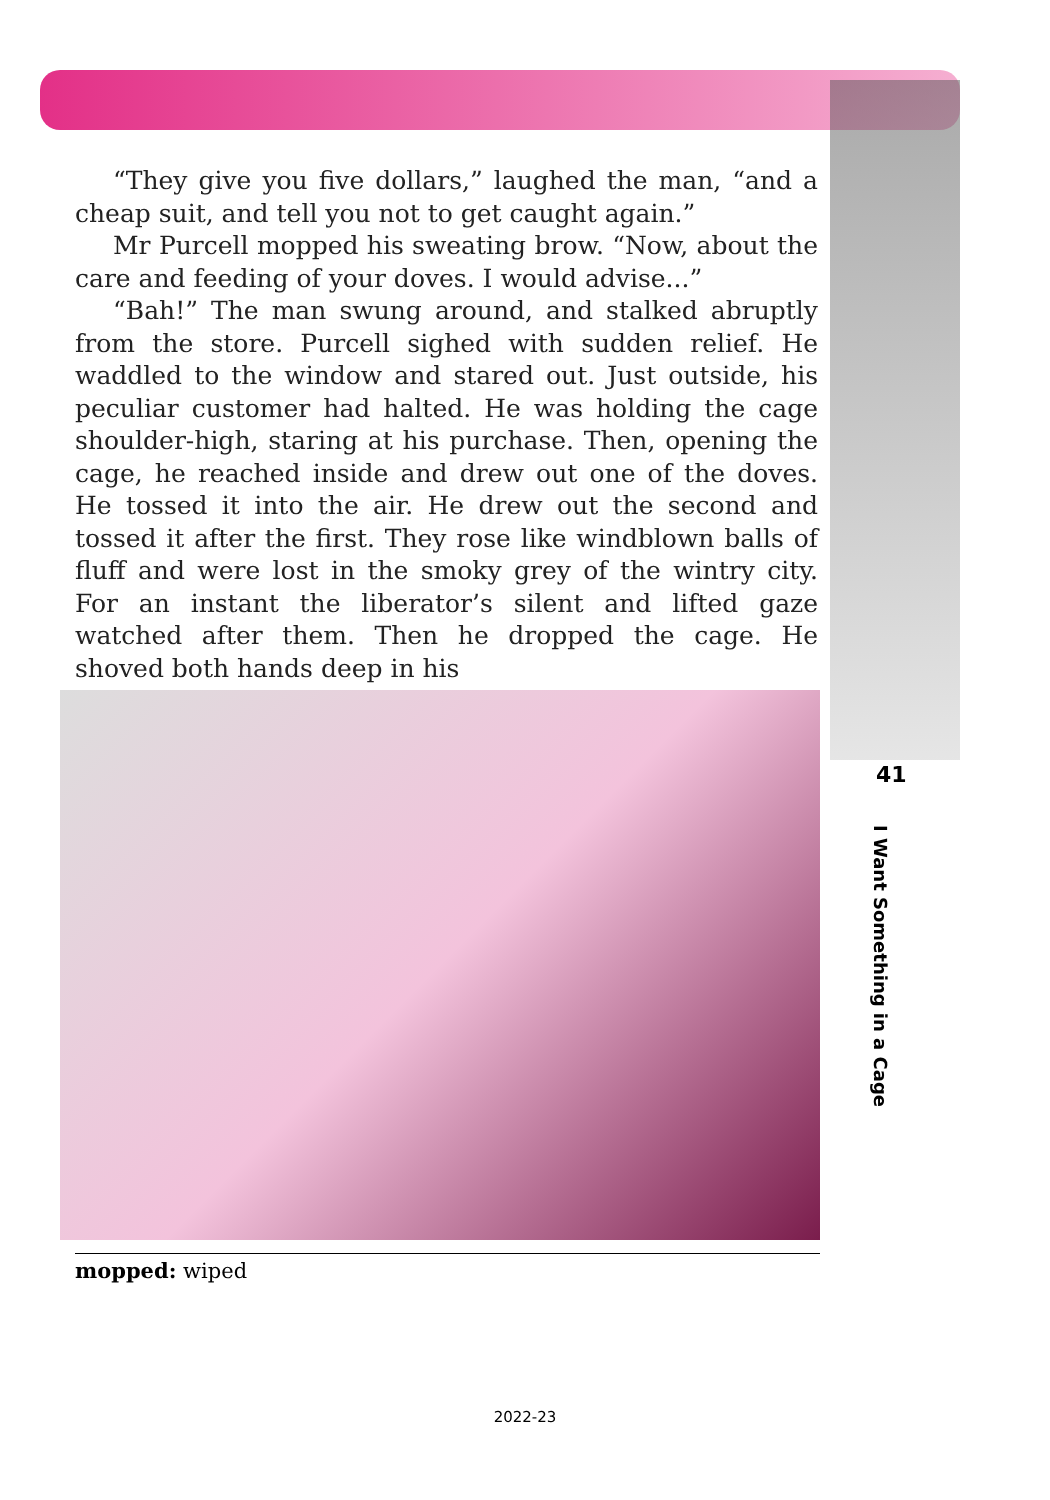“They give you five dollars,” laughed the man, “and a cheap suit, and tell you not to get caught again.”
Mr Purcell mopped his sweating brow. “Now, about the care and feeding of your doves. I would advise...”
“Bah!” The man swung around, and stalked abruptly from the store. Purcell sighed with sudden relief. He waddled to the window and stared out. Just outside, his peculiar customer had halted. He was holding the cage shoulder-high, staring at his purchase. Then, opening the cage, he reached inside and drew out one of the doves. He tossed it into the air. He drew out the second and tossed it after the first. They rose like windblown balls of fluff and were lost in the smoky grey of the wintry city. For an instant the liberator’s silent and lifted gaze watched after them. Then he dropped the cage. He shoved both hands deep in his
mopped: wiped
41
I Want Something in a Cage
2022-23